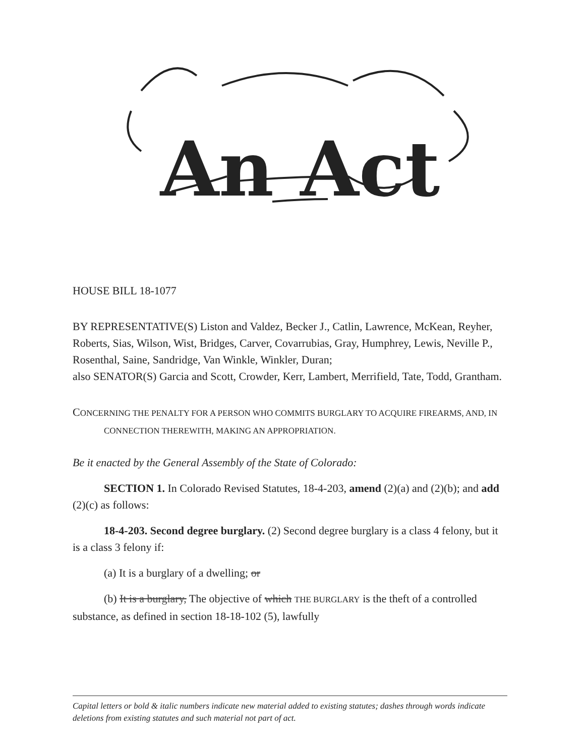An Act
HOUSE BILL 18-1077
BY REPRESENTATIVE(S) Liston and Valdez, Becker J., Catlin, Lawrence, McKean, Reyher, Roberts, Sias, Wilson, Wist, Bridges, Carver, Covarrubias, Gray, Humphrey, Lewis, Neville P., Rosenthal, Saine, Sandridge, Van Winkle, Winkler, Duran;
also SENATOR(S) Garcia and Scott, Crowder, Kerr, Lambert, Merrifield, Tate, Todd, Grantham.
CONCERNING THE PENALTY FOR A PERSON WHO COMMITS BURGLARY TO ACQUIRE FIREARMS, AND, IN CONNECTION THEREWITH, MAKING AN APPROPRIATION.
Be it enacted by the General Assembly of the State of Colorado:
SECTION 1. In Colorado Revised Statutes, 18-4-203, amend (2)(a) and (2)(b); and add (2)(c) as follows:
18-4-203. Second degree burglary. (2) Second degree burglary is a class 4 felony, but it is a class 3 felony if:
(a) It is a burglary of a dwelling; or
(b) It is a burglary, The objective of which THE BURGLARY is the theft of a controlled substance, as defined in section 18-18-102 (5), lawfully
Capital letters or bold & italic numbers indicate new material added to existing statutes; dashes through words indicate deletions from existing statutes and such material not part of act.